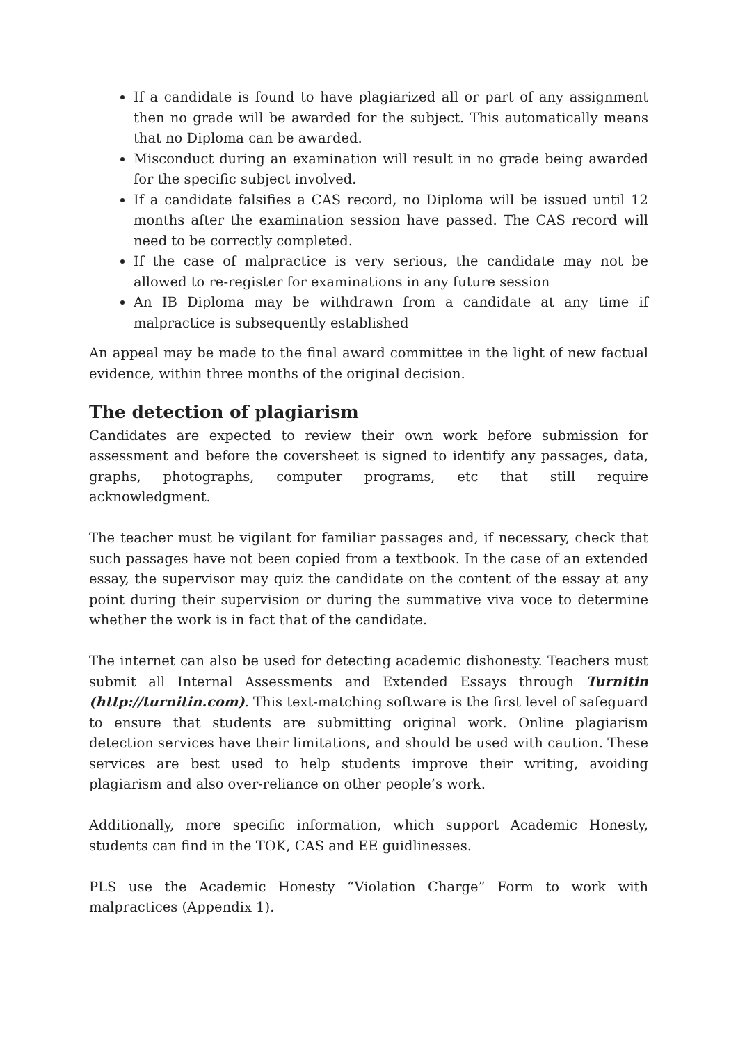If a candidate is found to have plagiarized all or part of any assignment then no grade will be awarded for the subject. This automatically means that no Diploma can be awarded.
Misconduct during an examination will result in no grade being awarded for the specific subject involved.
If a candidate falsifies a CAS record, no Diploma will be issued until 12 months after the examination session have passed. The CAS record will need to be correctly completed.
If the case of malpractice is very serious, the candidate may not be allowed to re-register for examinations in any future session
An IB Diploma may be withdrawn from a candidate at any time if malpractice is subsequently established
An appeal may be made to the final award committee in the light of new factual evidence, within three months of the original decision.
The detection of plagiarism
Candidates are expected to review their own work before submission for assessment and before the coversheet is signed to identify any passages, data, graphs, photographs, computer programs, etc that still require acknowledgment.
The teacher must be vigilant for familiar passages and, if necessary, check that such passages have not been copied from a textbook. In the case of an extended essay, the supervisor may quiz the candidate on the content of the essay at any point during their supervision or during the summative viva voce to determine whether the work is in fact that of the candidate.
The internet can also be used for detecting academic dishonesty. Teachers must submit all Internal Assessments and Extended Essays through Turnitin (http://turnitin.com). This text-matching software is the first level of safeguard to ensure that students are submitting original work. Online plagiarism detection services have their limitations, and should be used with caution. These services are best used to help students improve their writing, avoiding plagiarism and also over-reliance on other people’s work.
Additionally, more specific information, which support Academic Honesty, students can find in the TOK, CAS and EE guidlinesses.
PLS use the Academic Honesty “Violation Charge” Form to work with malpractices (Appendix 1).